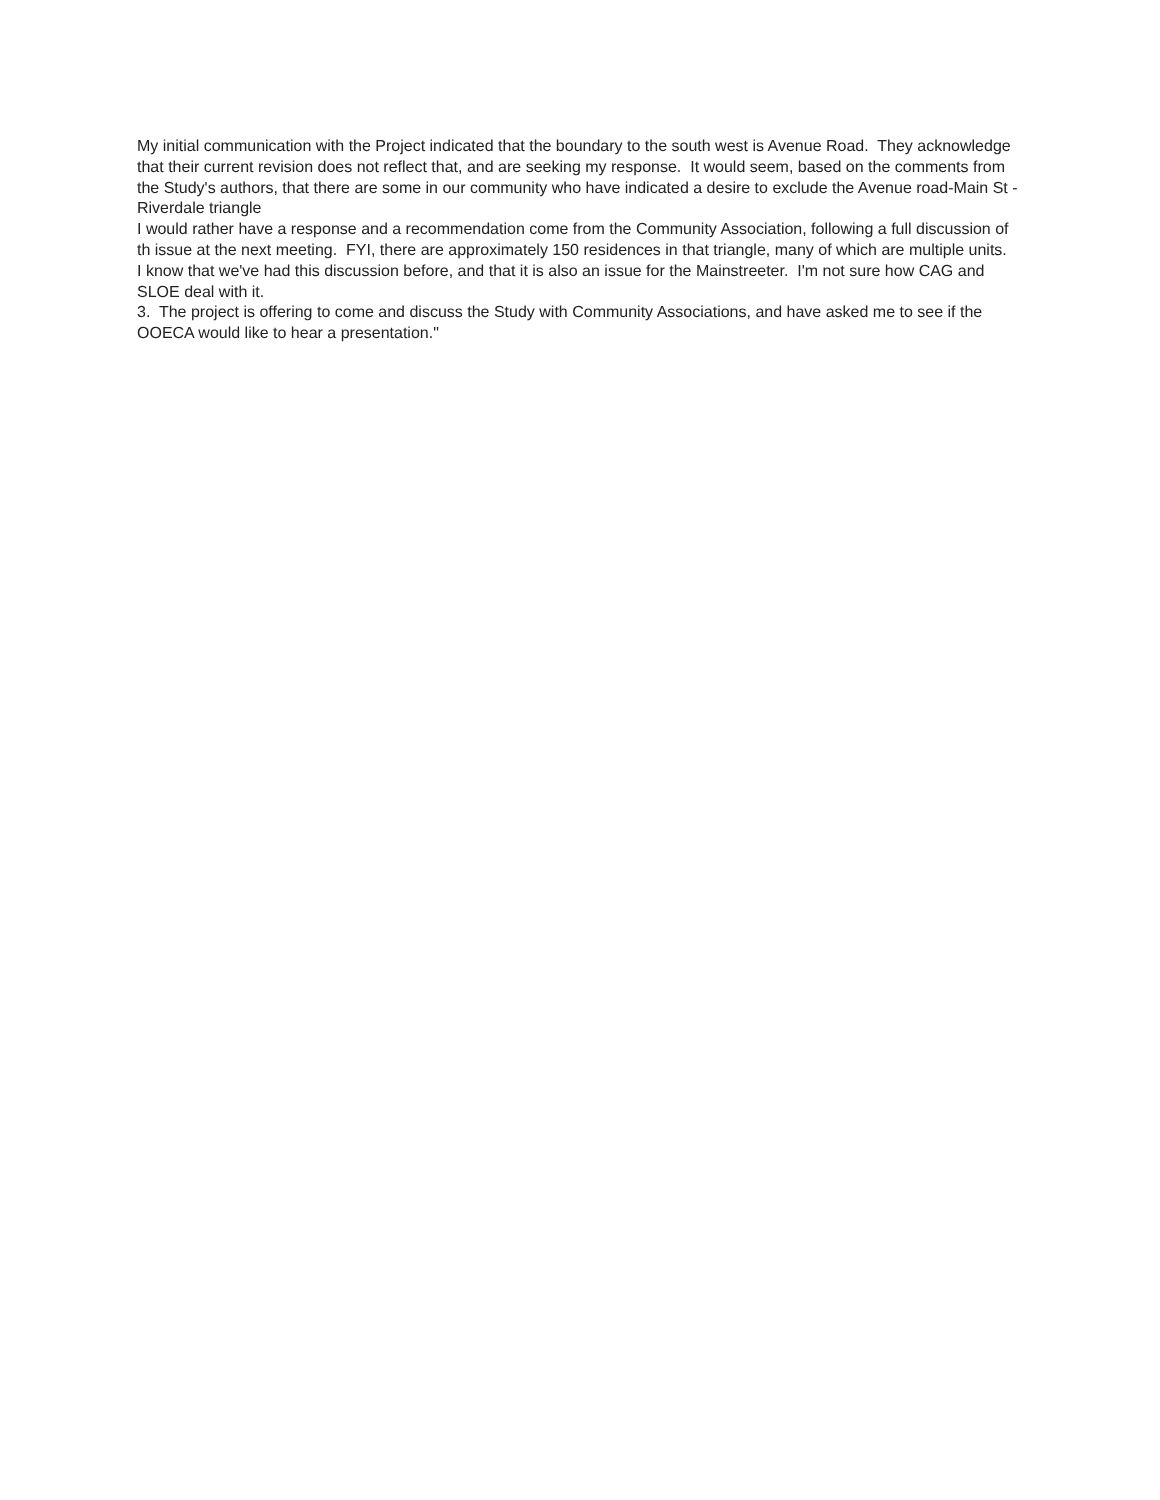My initial communication with the Project indicated that the boundary to the south west is Avenue Road. They acknowledge that their current revision does not reflect that, and are seeking my response. It would seem, based on the comments from the Study's authors, that there are some in our community who have indicated a desire to exclude the Avenue road-Main St - Riverdale triangle
I would rather have a response and a recommendation come from the Community Association, following a full discussion of th issue at the next meeting. FYI, there are approximately 150 residences in that triangle, many of which are multiple units.
I know that we've had this discussion before, and that it is also an issue for the Mainstreeter. I'm not sure how CAG and SLOE deal with it.
3. The project is offering to come and discuss the Study with Community Associations, and have asked me to see if the OOECA would like to hear a presentation."